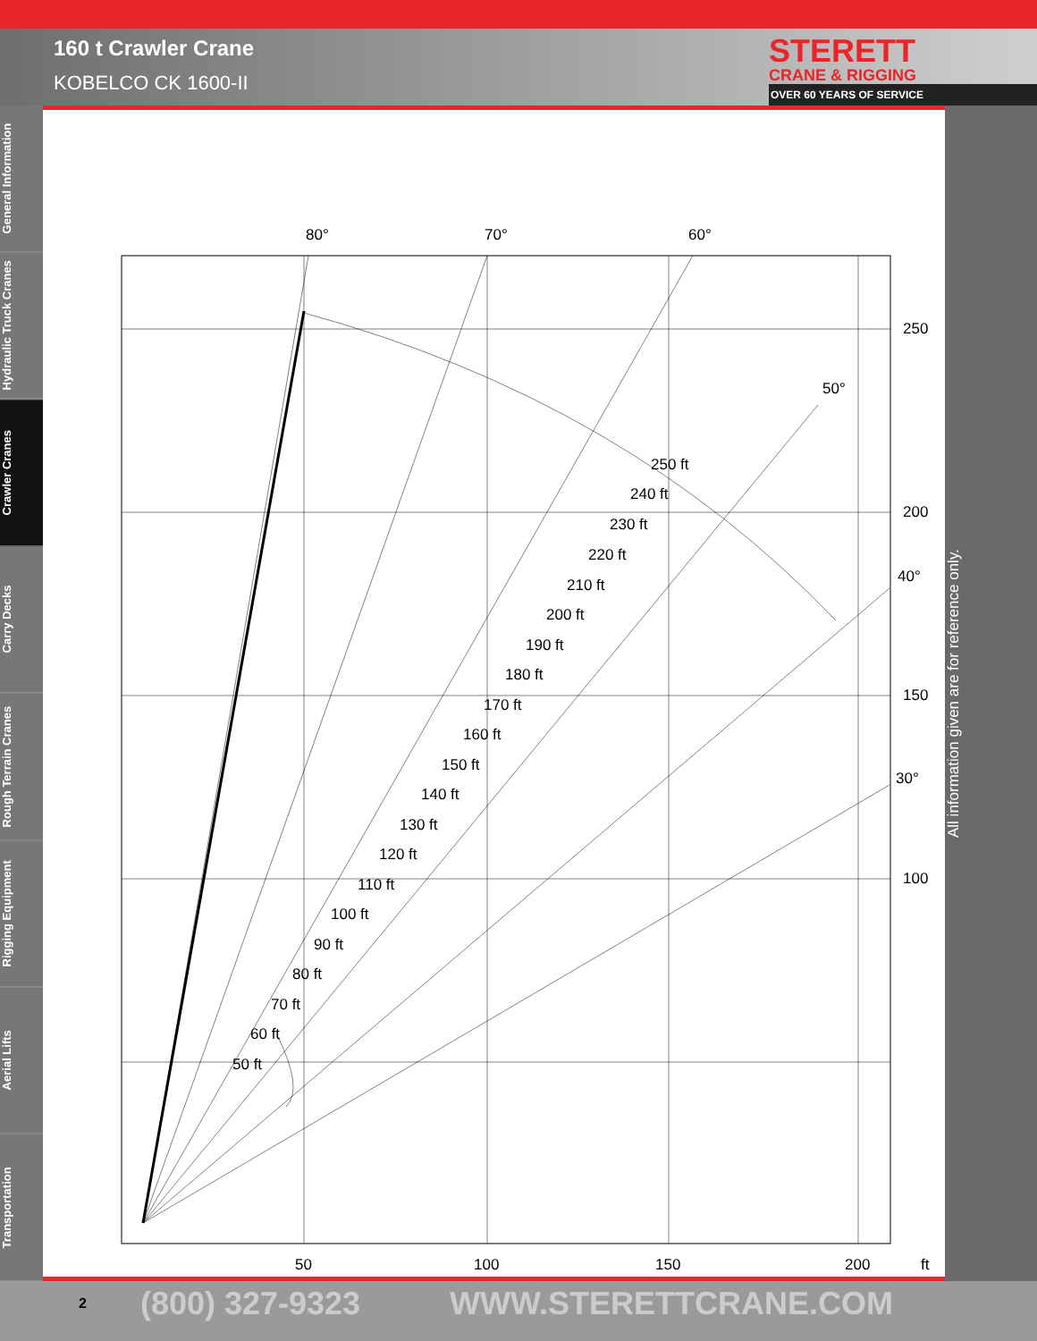160 t Crawler Crane
KOBELCO CK 1600-II
STERETT
CRANE & RIGGING
OVER 60 YEARS OF SERVICE
General Information
Hydraulic Truck Cranes
Crawler Cranes
Carry Decks
Rough Terrain Cranes
Rigging Equipment
Aerial Lifts
Transportation
80°
70°
60°
50°
40°
30°
250
200
150
100
50
100
150
200
ft
250 ft
240 ft
230 ft
220 ft
210 ft
200 ft
190 ft
180 ft
170 ft
160 ft
150 ft
140 ft
130 ft
120 ft
110 ft
100 ft
90 ft
80 ft
70 ft
60 ft
50 ft
All information given are for reference only.
2 (800) 327-9323 WWW.STERETTCRANE.COM